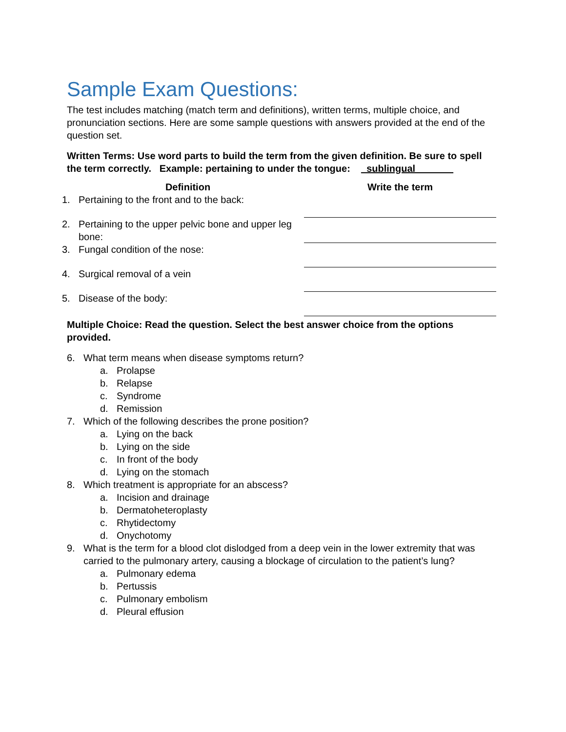Sample Exam Questions:
The test includes matching (match term and definitions), written terms, multiple choice, and pronunciation sections. Here are some sample questions with answers provided at the end of the question set.
Written Terms: Use word parts to build the term from the given definition. Be sure to spell the term correctly. Example: pertaining to under the tongue: _sublingual_______
| Definition | | Write the term |
| --- | --- | --- |
| 1. | Pertaining to the front and to the back: | |
| 2. | Pertaining to the upper pelvic bone and upper leg bone: | |
| 3. | Fungal condition of the nose: | |
| 4. | Surgical removal of a vein | |
| 5. | Disease of the body: | |
Multiple Choice: Read the question. Select the best answer choice from the options provided.
6. What term means when disease symptoms return?
a. Prolapse
b. Relapse
c. Syndrome
d. Remission
7. Which of the following describes the prone position?
a. Lying on the back
b. Lying on the side
c. In front of the body
d. Lying on the stomach
8. Which treatment is appropriate for an abscess?
a. Incision and drainage
b. Dermatoheteroplasty
c. Rhytidectomy
d. Onychotomy
9. What is the term for a blood clot dislodged from a deep vein in the lower extremity that was carried to the pulmonary artery, causing a blockage of circulation to the patient’s lung?
a. Pulmonary edema
b. Pertussis
c. Pulmonary embolism
d. Pleural effusion